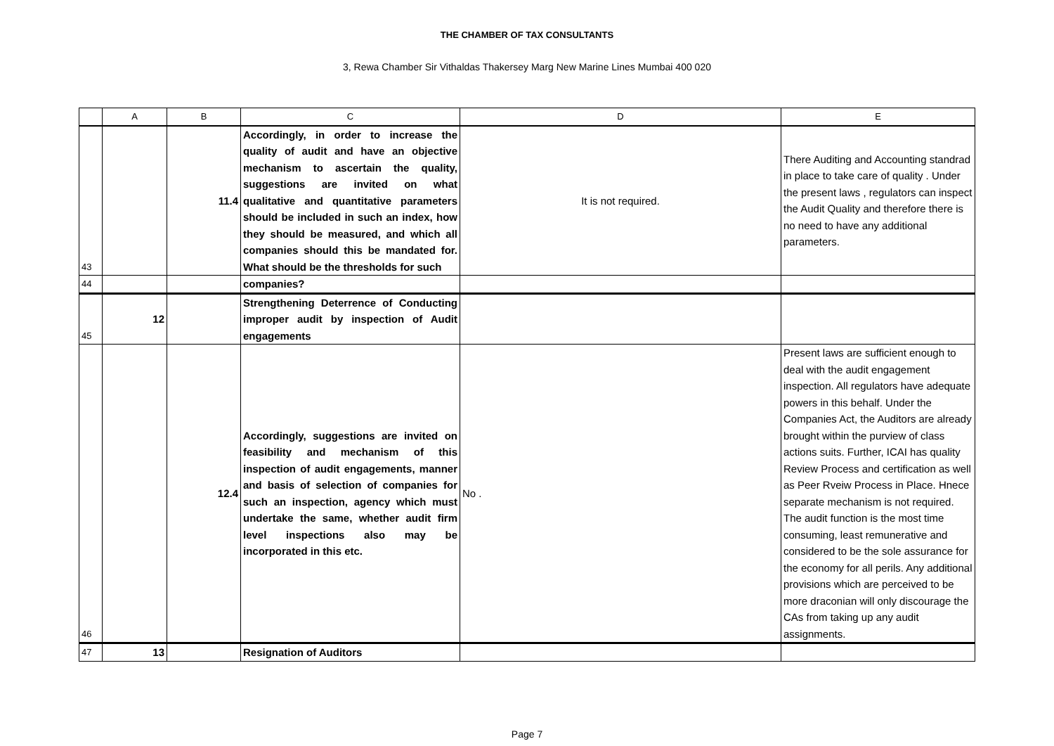THE CHAMBER OF TAX CONSULTANTS
3, Rewa Chamber Sir Vithaldas Thakersey Marg New Marine Lines Mumbai 400 020
| | A | B | C | D | E |
| 43 | | 11.4 | Accordingly, in order to increase the quality of audit and have an objective mechanism to ascertain the quality, suggestions are invited on what qualitative and quantitative parameters should be included in such an index, how they should be measured, and which all companies should this be mandated for. What should be the thresholds for such | It is not required. | There Auditing and Accounting standrad in place to take care of quality . Under the present laws , regulators can inspect the Audit Quality and therefore there is no need to have any additional parameters. |
| 44 | | | companies? | | |
| 45 | 12 | | Strengthening Deterrence of Conducting improper audit by inspection of Audit engagements | | |
| 46 | | 12.4 | Accordingly, suggestions are invited on feasibility and mechanism of this inspection of audit engagements, manner and basis of selection of companies for such an inspection, agency which must undertake the same, whether audit firm level inspections also may be incorporated in this etc. | No . | Present laws are sufficient enough to deal with the audit engagement inspection. All regulators have adequate powers in this behalf. Under the Companies Act, the Auditors are already brought within the purview of class actions suits. Further, ICAI has quality Review Process and certification as well as Peer Rveiw Process in Place. Hnece separate mechanism is not required. The audit function is the most time consuming, least remunerative and considered to be the sole assurance for the economy for all perils. Any additional provisions which are perceived to be more draconian will only discourage the CAs from taking up any audit assignments. |
| 47 | 13 | | Resignation of Auditors | | |
Page 7